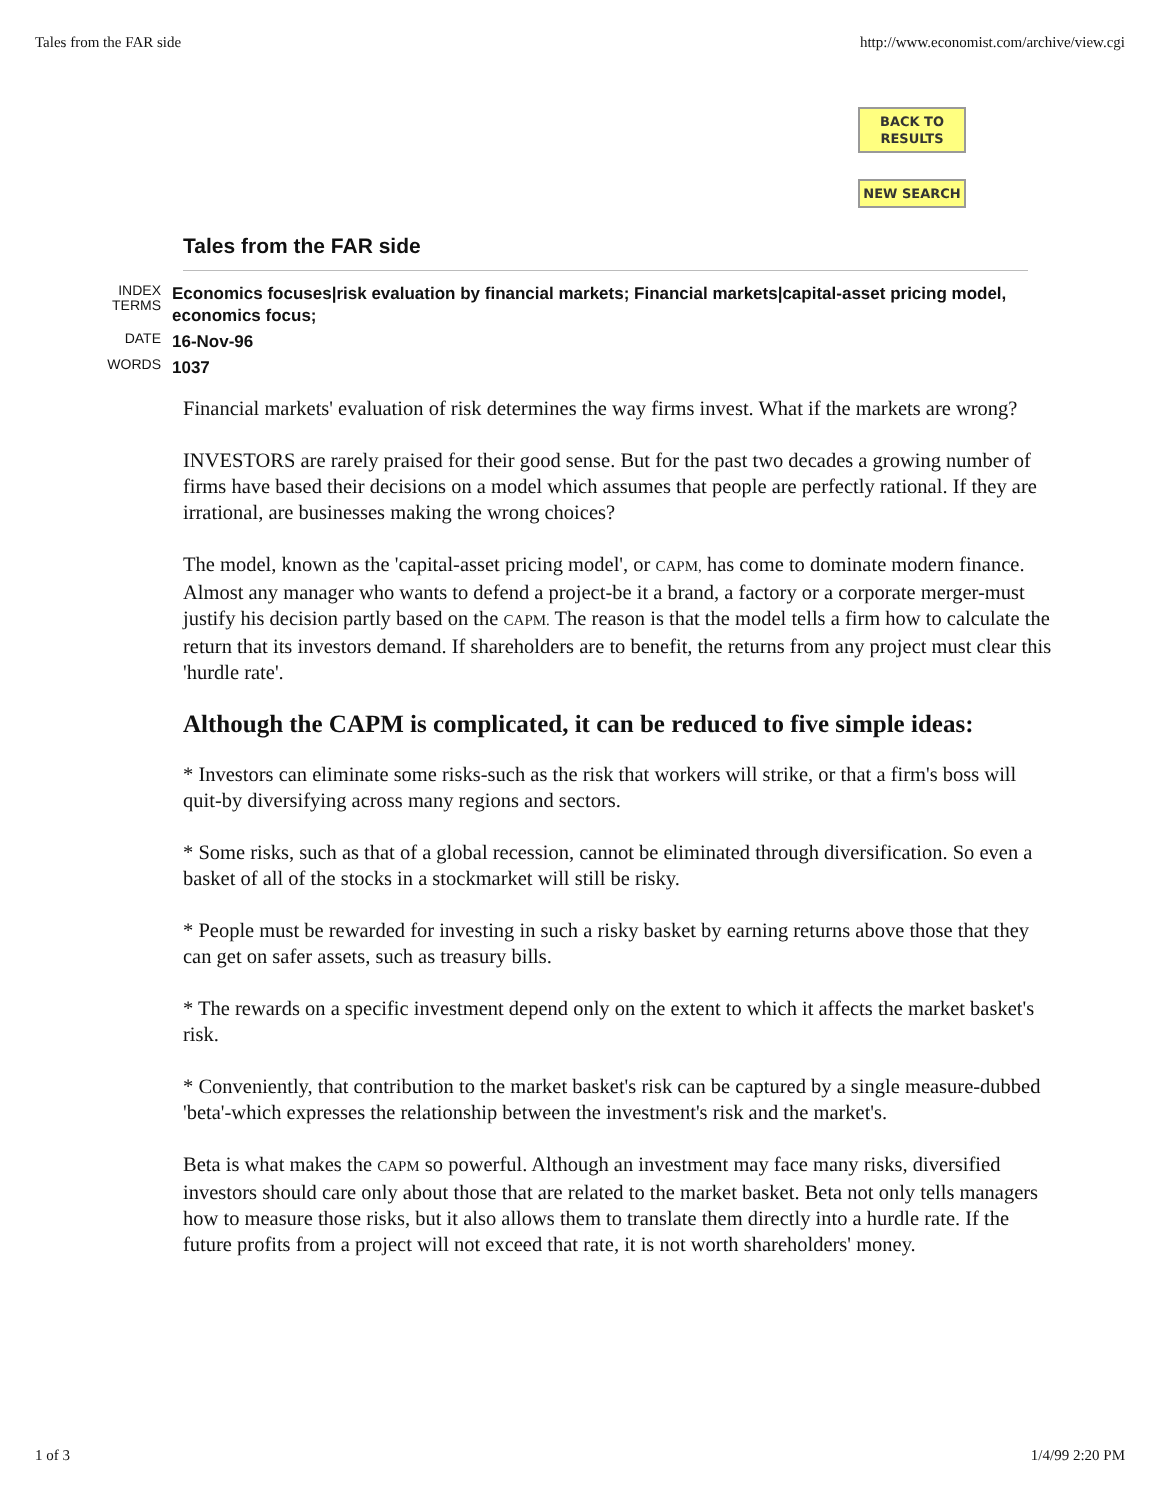Tales from the FAR side http://www.economist.com/archive/view.cgi
BACK TO
RESULTS
NEW SEARCH
Tales from the FAR side
INDEX
TERMS
Economics focuses|risk evaluation by financial markets; Financial markets|capital-asset pricing model, economics focus;
DATE
16-Nov-96
WORDS
1037
Financial markets' evaluation of risk determines the way firms invest. What if the markets are wrong?
INVESTORS are rarely praised for their good sense. But for the past two decades a growing number of firms have based their decisions on a model which assumes that people are perfectly rational. If they are irrational, are businesses making the wrong choices?
The model, known as the 'capital-asset pricing model', or CAPM, has come to dominate modern finance. Almost any manager who wants to defend a project-be it a brand, a factory or a corporate merger-must justify his decision partly based on the CAPM. The reason is that the model tells a firm how to calculate the return that its investors demand. If shareholders are to benefit, the returns from any project must clear this 'hurdle rate'.
Although the CAPM is complicated, it can be reduced to five simple ideas:
* Investors can eliminate some risks-such as the risk that workers will strike, or that a firm's boss will quit-by diversifying across many regions and sectors.
* Some risks, such as that of a global recession, cannot be eliminated through diversification. So even a basket of all of the stocks in a stockmarket will still be risky.
* People must be rewarded for investing in such a risky basket by earning returns above those that they can get on safer assets, such as treasury bills.
* The rewards on a specific investment depend only on the extent to which it affects the market basket's risk.
* Conveniently, that contribution to the market basket's risk can be captured by a single measure-dubbed 'beta'-which expresses the relationship between the investment's risk and the market's.
Beta is what makes the CAPM so powerful. Although an investment may face many risks, diversified investors should care only about those that are related to the market basket. Beta not only tells managers how to measure those risks, but it also allows them to translate them directly into a hurdle rate. If the future profits from a project will not exceed that rate, it is not worth shareholders' money.
1 of 3 1/4/99 2:20 PM